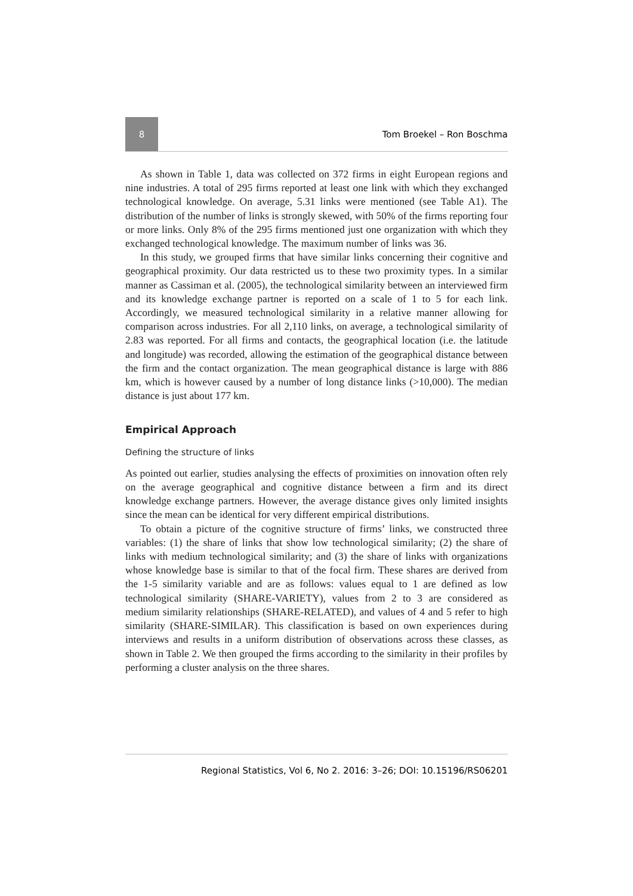8 Tom Broekel – Ron Boschma
As shown in Table 1, data was collected on 372 firms in eight European regions and nine industries. A total of 295 firms reported at least one link with which they exchanged technological knowledge. On average, 5.31 links were mentioned (see Table A1). The distribution of the number of links is strongly skewed, with 50% of the firms reporting four or more links. Only 8% of the 295 firms mentioned just one organization with which they exchanged technological knowledge. The maximum number of links was 36.
In this study, we grouped firms that have similar links concerning their cognitive and geographical proximity. Our data restricted us to these two proximity types. In a similar manner as Cassiman et al. (2005), the technological similarity between an interviewed firm and its knowledge exchange partner is reported on a scale of 1 to 5 for each link. Accordingly, we measured technological similarity in a relative manner allowing for comparison across industries. For all 2,110 links, on average, a technological similarity of 2.83 was reported. For all firms and contacts, the geographical location (i.e. the latitude and longitude) was recorded, allowing the estimation of the geographical distance between the firm and the contact organization. The mean geographical distance is large with 886 km, which is however caused by a number of long distance links (>10,000). The median distance is just about 177 km.
Empirical Approach
Defining the structure of links
As pointed out earlier, studies analysing the effects of proximities on innovation often rely on the average geographical and cognitive distance between a firm and its direct knowledge exchange partners. However, the average distance gives only limited insights since the mean can be identical for very different empirical distributions.
To obtain a picture of the cognitive structure of firms’ links, we constructed three variables: (1) the share of links that show low technological similarity; (2) the share of links with medium technological similarity; and (3) the share of links with organizations whose knowledge base is similar to that of the focal firm. These shares are derived from the 1-5 similarity variable and are as follows: values equal to 1 are defined as low technological similarity (SHARE-VARIETY), values from 2 to 3 are considered as medium similarity relationships (SHARE-RELATED), and values of 4 and 5 refer to high similarity (SHARE-SIMILAR). This classification is based on own experiences during interviews and results in a uniform distribution of observations across these classes, as shown in Table 2. We then grouped the firms according to the similarity in their profiles by performing a cluster analysis on the three shares.
Regional Statistics, Vol 6, No 2. 2016: 3–26; DOI: 10.15196/RS06201